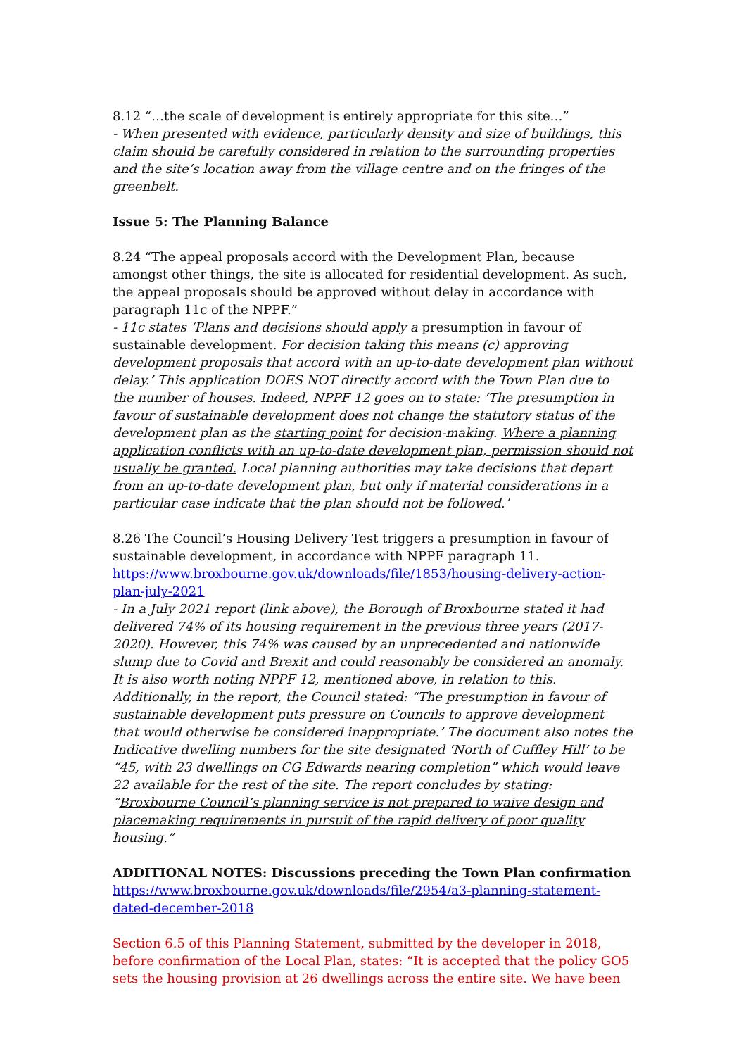8.12 “…the scale of development is entirely appropriate for this site…”
- When presented with evidence, particularly density and size of buildings, this claim should be carefully considered in relation to the surrounding properties and the site’s location away from the village centre and on the fringes of the greenbelt.
Issue 5: The Planning Balance
8.24 “The appeal proposals accord with the Development Plan, because amongst other things, the site is allocated for residential development. As such, the appeal proposals should be approved without delay in accordance with paragraph 11c of the NPPF.”
- 11c states ‘Plans and decisions should apply a presumption in favour of sustainable development. For decision taking this means (c) approving development proposals that accord with an up-to-date development plan without delay.’ This application DOES NOT directly accord with the Town Plan due to the number of houses. Indeed, NPPF 12 goes on to state: ‘The presumption in favour of sustainable development does not change the statutory status of the development plan as the starting point for decision-making. Where a planning application conflicts with an up-to-date development plan, permission should not usually be granted. Local planning authorities may take decisions that depart from an up-to-date development plan, but only if material considerations in a particular case indicate that the plan should not be followed.’
8.26 The Council’s Housing Delivery Test triggers a presumption in favour of sustainable development, in accordance with NPPF paragraph 11.
https://www.broxbourne.gov.uk/downloads/file/1853/housing-delivery-action-plan-july-2021
- In a July 2021 report (link above), the Borough of Broxbourne stated it had delivered 74% of its housing requirement in the previous three years (2017-2020). However, this 74% was caused by an unprecedented and nationwide slump due to Covid and Brexit and could reasonably be considered an anomaly. It is also worth noting NPPF 12, mentioned above, in relation to this. Additionally, in the report, the Council stated: “The presumption in favour of sustainable development puts pressure on Councils to approve development that would otherwise be considered inappropriate.’ The document also notes the Indicative dwelling numbers for the site designated ‘North of Cuffley Hill’ to be “45, with 23 dwellings on CG Edwards nearing completion” which would leave 22 available for the rest of the site. The report concludes by stating: “Broxbourne Council’s planning service is not prepared to waive design and placemaking requirements in pursuit of the rapid delivery of poor quality housing.”
ADDITIONAL NOTES: Discussions preceding the Town Plan confirmation
https://www.broxbourne.gov.uk/downloads/file/2954/a3-planning-statement-dated-december-2018
Section 6.5 of this Planning Statement, submitted by the developer in 2018, before confirmation of the Local Plan, states: “It is accepted that the policy GO5 sets the housing provision at 26 dwellings across the entire site. We have been